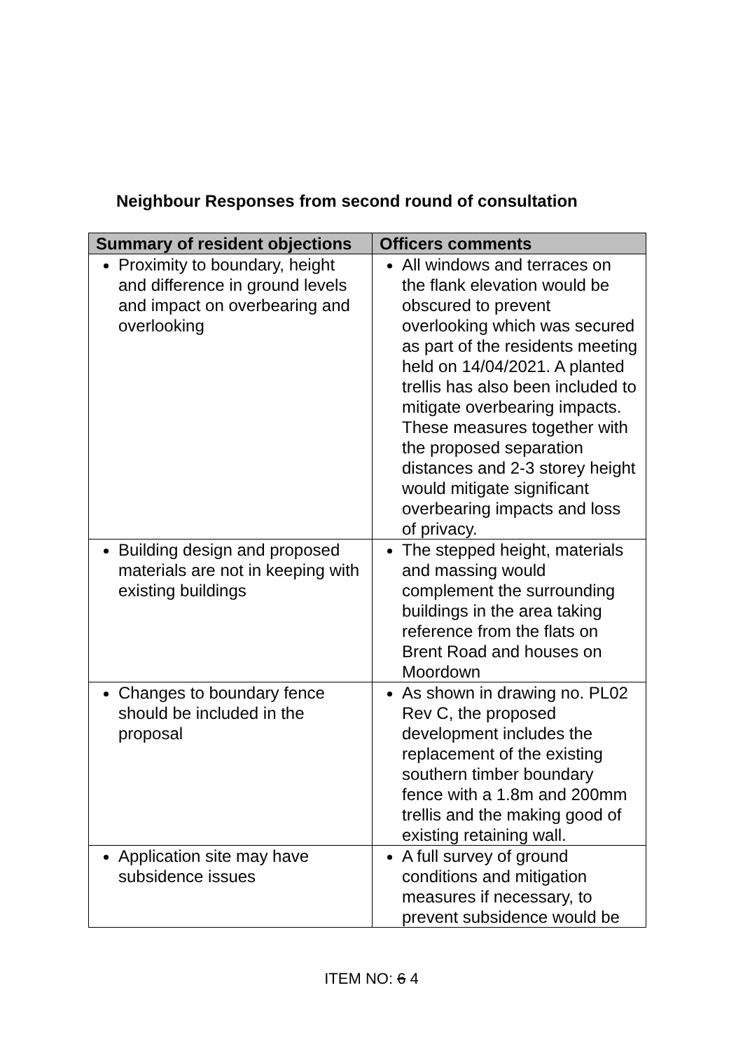Neighbour Responses from second round of consultation
| Summary of resident objections | Officers comments |
| --- | --- |
| Proximity to boundary, height and difference in ground levels and impact on overbearing and overlooking | All windows and terraces on the flank elevation would be obscured to prevent overlooking which was secured as part of the residents meeting held on 14/04/2021. A planted trellis has also been included to mitigate overbearing impacts. These measures together with the proposed separation distances and 2-3 storey height would mitigate significant overbearing impacts and loss of privacy. |
| Building design and proposed materials are not in keeping with existing buildings | The stepped height, materials and massing would complement the surrounding buildings in the area taking reference from the flats on Brent Road and houses on Moordown |
| Changes to boundary fence should be included in the proposal | As shown in drawing no. PL02 Rev C, the proposed development includes the replacement of the existing southern timber boundary fence with a 1.8m and 200mm trellis and the making good of existing retaining wall. |
| Application site may have subsidence issues | A full survey of ground conditions and mitigation measures if necessary, to prevent subsidence would be |
ITEM NO: 6 4